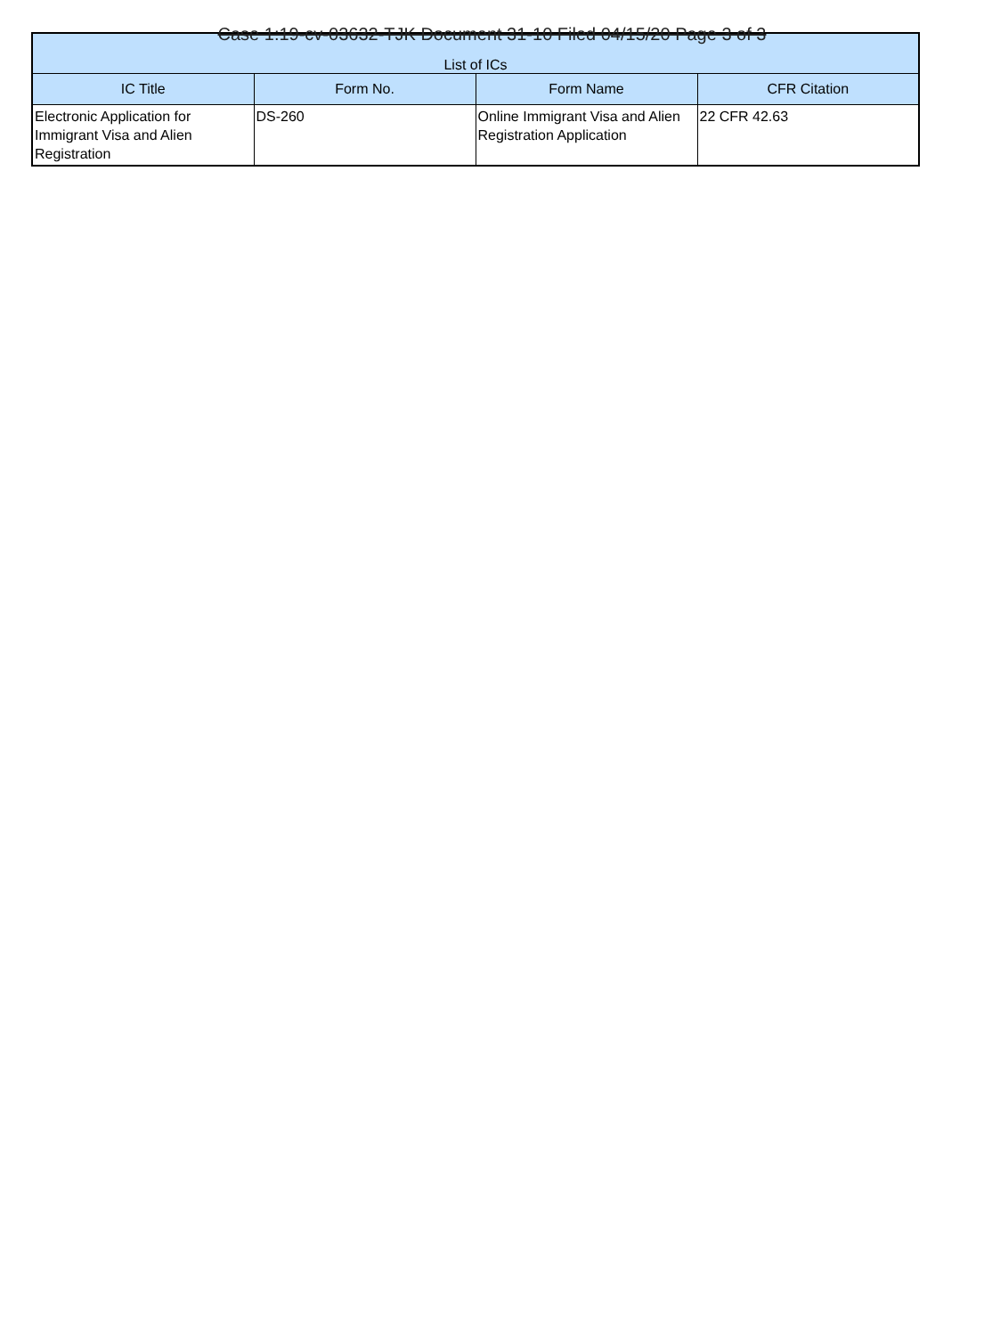Case 1:19-cv-03632-TJK Document 31-10 Filed 04/15/20 Page 3 of 3
| List of ICs | | | |
| --- | --- | --- | --- |
| IC Title | Form No. | Form Name | CFR Citation |
| Electronic Application for Immigrant Visa and Alien Registration | DS-260 | Online Immigrant Visa and Alien Registration Application | 22 CFR 42.63 |